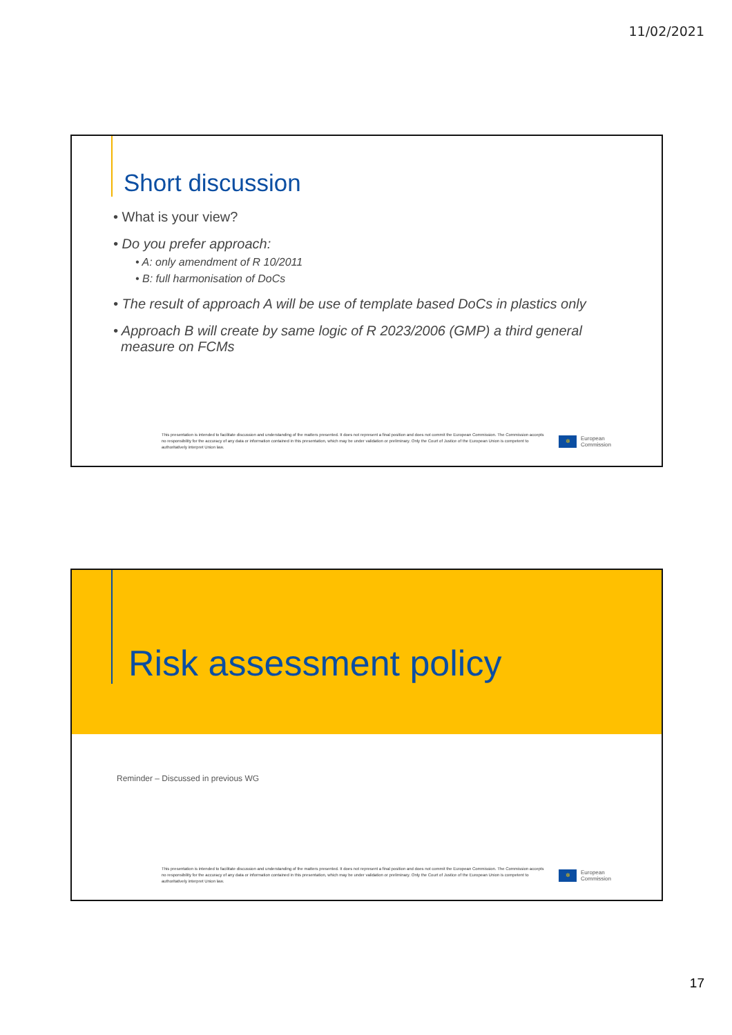11/02/2021
Short discussion
• What is your view?
• Do you prefer approach:
• A: only amendment of R 10/2011
• B: full harmonisation of DoCs
• The result of approach A will be use of template based DoCs in plastics only
• Approach B will create by same logic of R 2023/2006 (GMP) a third general
measure on FCMs
This presentation is intended to facilitate discussion and understanding of the matters presented. It does not represent a final position and does not commit the European Commission. The Commission accepts no responsibility for the accuracy of any data or information contained in this presentation, which may be under validation or preliminary. Only the Court of Justice of the European Union is competent to authoritatively interpret Union law.
✲
European
Commission
Risk assessment policy
Reminder – Discussed in previous WG
This presentation is intended to facilitate discussion and understanding of the matters presented. It does not represent a final position and does not commit the European Commission. The Commission accepts no responsibility for the accuracy of any data or information contained in this presentation, which may be under validation or preliminary. Only the Court of Justice of the European Union is competent to authoritatively interpret Union law.
✲
European
Commission
17